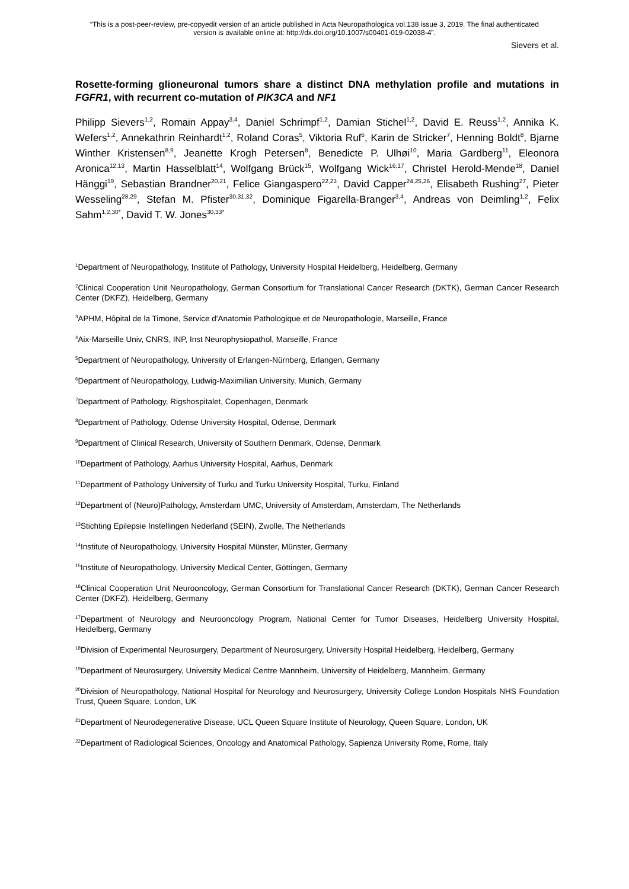“This is a post-peer-review, pre-copyedit version of an article published in Acta Neuropathologica vol.138 issue 3, 2019. The final authenticated
version is available online at: http://dx.doi.org/10.1007/s00401-019-02038-4”.
Sievers et al.
Rosette-forming glioneuronal tumors share a distinct DNA methylation profile and mutations in FGFR1, with recurrent co-mutation of PIK3CA and NF1
Philipp Sievers<sup>1,2</sup>, Romain Appay<sup>3,4</sup>, Daniel Schrimpf<sup>1,2</sup>, Damian Stichel<sup>1,2</sup>, David E. Reuss<sup>1,2</sup>, Annika K. Wefers<sup>1,2</sup>, Annekathrin Reinhardt<sup>1,2</sup>, Roland Coras<sup>5</sup>, Viktoria Ruf<sup>6</sup>, Karin de Stricker<sup>7</sup>, Henning Boldt<sup>8</sup>, Bjarne Winther Kristensen<sup>8,9</sup>, Jeanette Krogh Petersen<sup>8</sup>, Benedicte P. Ulhøi<sup>10</sup>, Maria Gardberg<sup>11</sup>, Eleonora Aronica<sup>12,13</sup>, Martin Hasselblatt<sup>14</sup>, Wolfgang Brück<sup>15</sup>, Wolfgang Wick<sup>16,17</sup>, Christel Herold-Mende<sup>18</sup>, Daniel Hänggi<sup>19</sup>, Sebastian Brandner<sup>20,21</sup>, Felice Giangaspero<sup>22,23</sup>, David Capper<sup>24,25,26</sup>, Elisabeth Rushing<sup>27</sup>, Pieter Wesseling<sup>28,29</sup>, Stefan M. Pfister<sup>30,31,32</sup>, Dominique Figarella-Branger<sup>3,4</sup>, Andreas von Deimling<sup>1,2</sup>, Felix Sahm<sup>1,2,30*</sup>, David T. W. Jones<sup>30,33*</sup>
<sup>1</sup> Department of Neuropathology, Institute of Pathology, University Hospital Heidelberg, Heidelberg, Germany
<sup>2</sup> Clinical Cooperation Unit Neuropathology, German Consortium for Translational Cancer Research (DKTK), German Cancer Research Center (DKFZ), Heidelberg, Germany
<sup>3</sup> APHM, Hôpital de la Timone, Service d'Anatomie Pathologique et de Neuropathologie, Marseille, France
<sup>4</sup> Aix-Marseille Univ, CNRS, INP, Inst Neurophysiopathol, Marseille, France
<sup>5</sup> Department of Neuropathology, University of Erlangen-Nürnberg, Erlangen, Germany
<sup>6</sup> Department of Neuropathology, Ludwig-Maximilian University, Munich, Germany
<sup>7</sup> Department of Pathology, Rigshospitalet, Copenhagen, Denmark
<sup>8</sup> Department of Pathology, Odense University Hospital, Odense, Denmark
<sup>9</sup> Department of Clinical Research, University of Southern Denmark, Odense, Denmark
<sup>10</sup> Department of Pathology, Aarhus University Hospital, Aarhus, Denmark
<sup>11</sup> Department of Pathology University of Turku and Turku University Hospital, Turku, Finland
<sup>12</sup> Department of (Neuro)Pathology, Amsterdam UMC, University of Amsterdam, Amsterdam, The Netherlands
<sup>13</sup> Stichting Epilepsie Instellingen Nederland (SEIN), Zwolle, The Netherlands
<sup>14</sup> Institute of Neuropathology, University Hospital Münster, Münster, Germany
<sup>15</sup> Institute of Neuropathology, University Medical Center, Göttingen, Germany
<sup>16</sup> Clinical Cooperation Unit Neurooncology, German Consortium for Translational Cancer Research (DKTK), German Cancer Research Center (DKFZ), Heidelberg, Germany
<sup>17</sup> Department of Neurology and Neurooncology Program, National Center for Tumor Diseases, Heidelberg University Hospital, Heidelberg, Germany
<sup>18</sup> Division of Experimental Neurosurgery, Department of Neurosurgery, University Hospital Heidelberg, Heidelberg, Germany
<sup>19</sup> Department of Neurosurgery, University Medical Centre Mannheim, University of Heidelberg, Mannheim, Germany
<sup>20</sup> Division of Neuropathology, National Hospital for Neurology and Neurosurgery, University College London Hospitals NHS Foundation Trust, Queen Square, London, UK
<sup>21</sup> Department of Neurodegenerative Disease, UCL Queen Square Institute of Neurology, Queen Square, London, UK
<sup>22</sup> Department of Radiological Sciences, Oncology and Anatomical Pathology, Sapienza University Rome, Rome, Italy